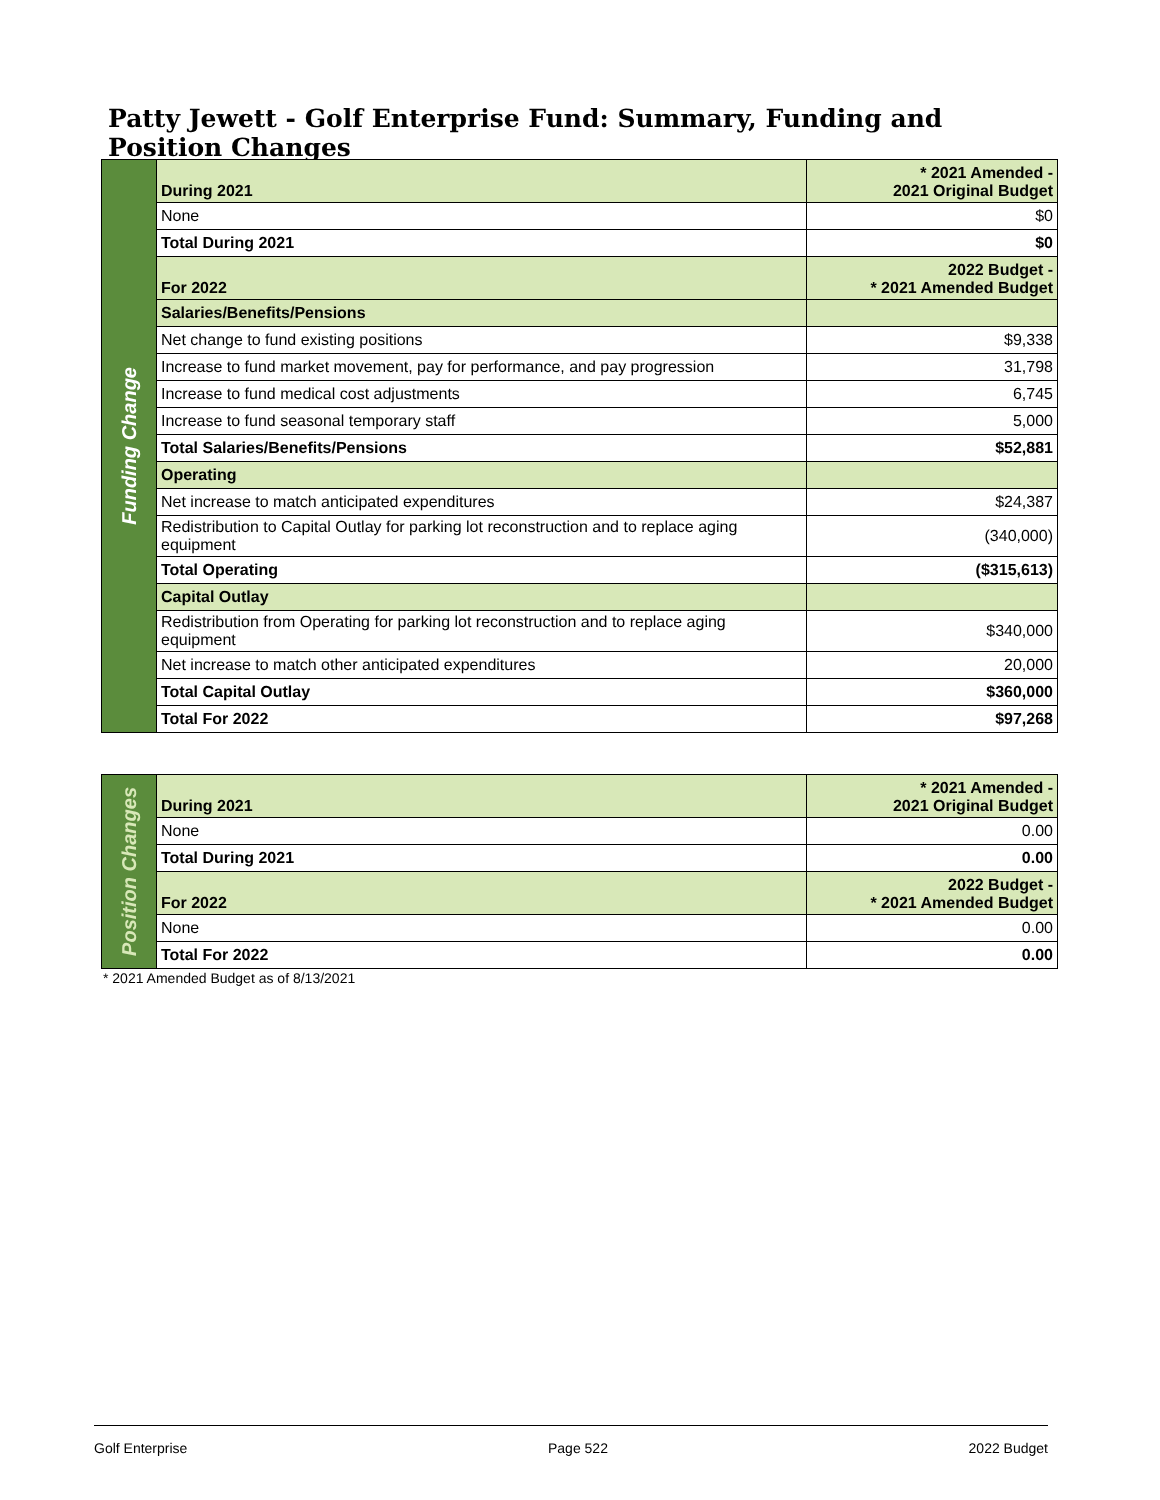Patty Jewett - Golf Enterprise Fund: Summary, Funding and Position Changes
| Funding Change | During 2021 | * 2021 Amended - 2021 Original Budget |
| | None | $0 |
| | Total During 2021 | $0 |
| | For 2022 | 2022 Budget - * 2021 Amended Budget |
| | Salaries/Benefits/Pensions | |
| | Net change to fund existing positions | $9,338 |
| | Increase to fund market movement, pay for performance, and pay progression | 31,798 |
| | Increase to fund medical cost adjustments | 6,745 |
| | Increase to fund seasonal temporary staff | 5,000 |
| | Total Salaries/Benefits/Pensions | $52,881 |
| | Operating | |
| | Net increase to match anticipated expenditures | $24,387 |
| | Redistribution to Capital Outlay for parking lot reconstruction and to replace aging equipment | (340,000) |
| | Total Operating | ($315,613) |
| | Capital Outlay | |
| | Redistribution from Operating for parking lot reconstruction and to replace aging equipment | $340,000 |
| | Net increase to match other anticipated expenditures | 20,000 |
| | Total Capital Outlay | $360,000 |
| | Total For 2022 | $97,268 |
| Position Changes | During 2021 | * 2021 Amended - 2021 Original Budget |
| | None | 0.00 |
| | Total During 2021 | 0.00 |
| | For 2022 | 2022 Budget - * 2021 Amended Budget |
| | None | 0.00 |
| | Total For 2022 | 0.00 |
* 2021 Amended Budget as of 8/13/2021
Golf Enterprise Page 522 2022 Budget